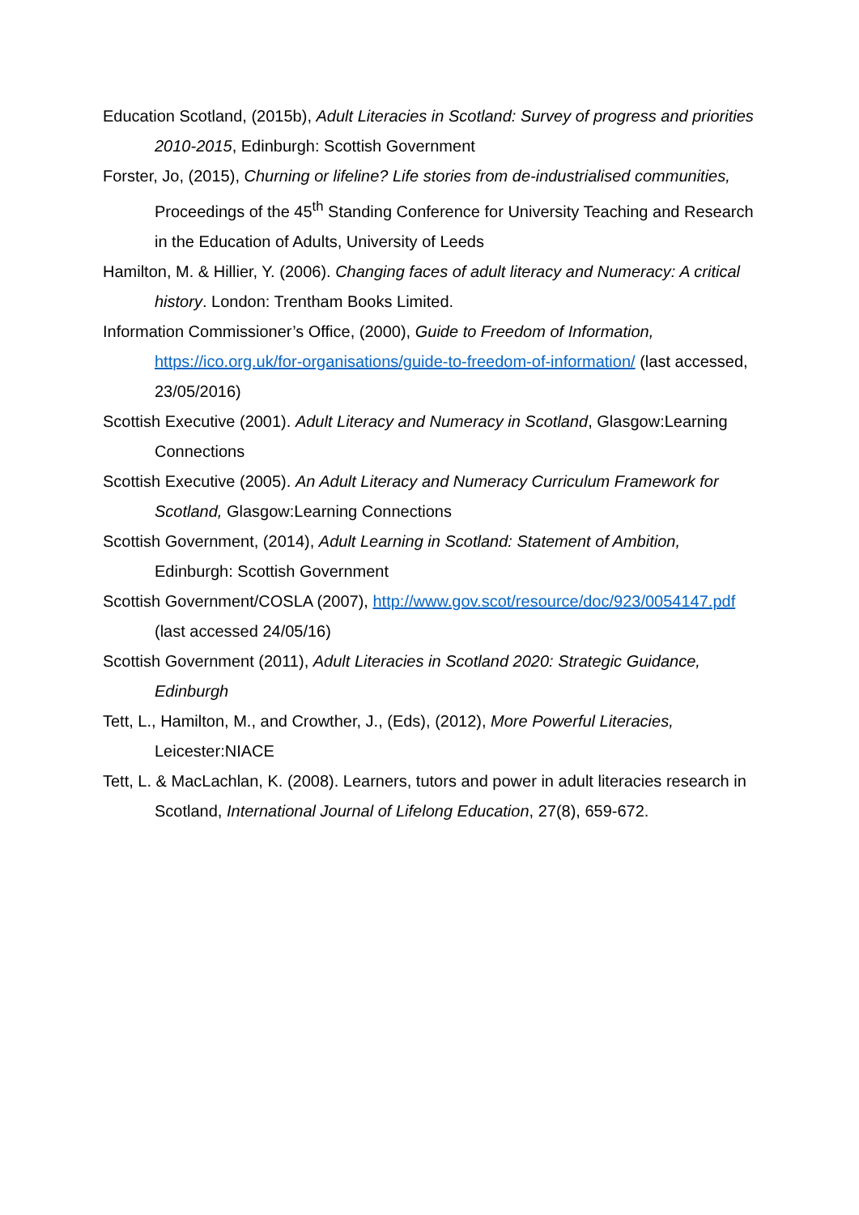Education Scotland, (2015b), Adult Literacies in Scotland: Survey of progress and priorities 2010-2015, Edinburgh: Scottish Government
Forster, Jo, (2015), Churning or lifeline? Life stories from de-industrialised communities, Proceedings of the 45<sup>th</sup> Standing Conference for University Teaching and Research in the Education of Adults, University of Leeds
Hamilton, M. & Hillier, Y. (2006). Changing faces of adult literacy and Numeracy: A critical history. London: Trentham Books Limited.
Information Commissioner’s Office, (2000), Guide to Freedom of Information, https://ico.org.uk/for-organisations/guide-to-freedom-of-information/ (last accessed, 23/05/2016)
Scottish Executive (2001). Adult Literacy and Numeracy in Scotland, Glasgow:Learning Connections
Scottish Executive (2005). An Adult Literacy and Numeracy Curriculum Framework for Scotland, Glasgow:Learning Connections
Scottish Government, (2014), Adult Learning in Scotland: Statement of Ambition, Edinburgh: Scottish Government
Scottish Government/COSLA (2007), http://www.gov.scot/resource/doc/923/0054147.pdf (last accessed 24/05/16)
Scottish Government (2011), Adult Literacies in Scotland 2020: Strategic Guidance, Edinburgh
Tett, L., Hamilton, M., and Crowther, J., (Eds), (2012), More Powerful Literacies, Leicester:NIACE
Tett, L. & MacLachlan, K. (2008). Learners, tutors and power in adult literacies research in Scotland, International Journal of Lifelong Education, 27(8), 659-672.